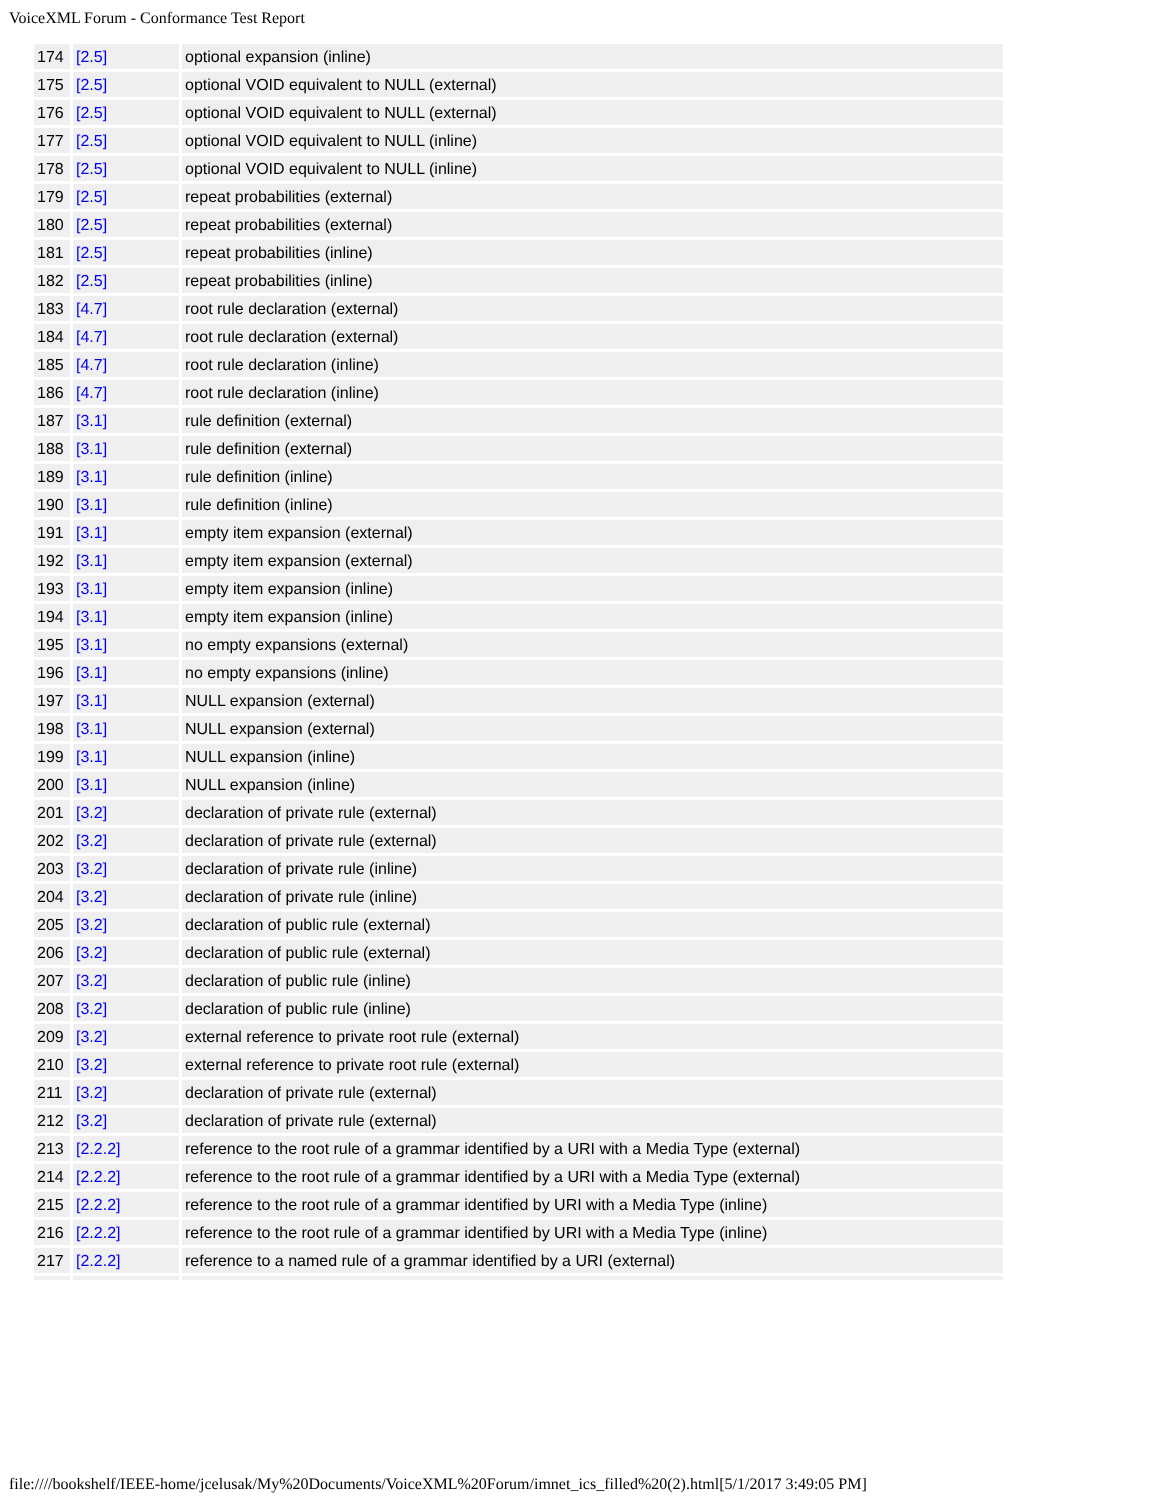VoiceXML Forum - Conformance Test Report
| 174 | [2.5] | optional expansion (inline) |
| 175 | [2.5] | optional VOID equivalent to NULL (external) |
| 176 | [2.5] | optional VOID equivalent to NULL (external) |
| 177 | [2.5] | optional VOID equivalent to NULL (inline) |
| 178 | [2.5] | optional VOID equivalent to NULL (inline) |
| 179 | [2.5] | repeat probabilities (external) |
| 180 | [2.5] | repeat probabilities (external) |
| 181 | [2.5] | repeat probabilities (inline) |
| 182 | [2.5] | repeat probabilities (inline) |
| 183 | [4.7] | root rule declaration (external) |
| 184 | [4.7] | root rule declaration (external) |
| 185 | [4.7] | root rule declaration (inline) |
| 186 | [4.7] | root rule declaration (inline) |
| 187 | [3.1] | rule definition (external) |
| 188 | [3.1] | rule definition (external) |
| 189 | [3.1] | rule definition (inline) |
| 190 | [3.1] | rule definition (inline) |
| 191 | [3.1] | empty item expansion (external) |
| 192 | [3.1] | empty item expansion (external) |
| 193 | [3.1] | empty item expansion (inline) |
| 194 | [3.1] | empty item expansion (inline) |
| 195 | [3.1] | no empty expansions (external) |
| 196 | [3.1] | no empty expansions (inline) |
| 197 | [3.1] | NULL expansion (external) |
| 198 | [3.1] | NULL expansion (external) |
| 199 | [3.1] | NULL expansion (inline) |
| 200 | [3.1] | NULL expansion (inline) |
| 201 | [3.2] | declaration of private rule (external) |
| 202 | [3.2] | declaration of private rule (external) |
| 203 | [3.2] | declaration of private rule (inline) |
| 204 | [3.2] | declaration of private rule (inline) |
| 205 | [3.2] | declaration of public rule (external) |
| 206 | [3.2] | declaration of public rule (external) |
| 207 | [3.2] | declaration of public rule (inline) |
| 208 | [3.2] | declaration of public rule (inline) |
| 209 | [3.2] | external reference to private root rule (external) |
| 210 | [3.2] | external reference to private root rule (external) |
| 211 | [3.2] | declaration of private rule (external) |
| 212 | [3.2] | declaration of private rule (external) |
| 213 | [2.2.2] | reference to the root rule of a grammar identified by a URI with a Media Type (external) |
| 214 | [2.2.2] | reference to the root rule of a grammar identified by a URI with a Media Type (external) |
| 215 | [2.2.2] | reference to the root rule of a grammar identified by URI with a Media Type (inline) |
| 216 | [2.2.2] | reference to the root rule of a grammar identified by URI with a Media Type (inline) |
| 217 | [2.2.2] | reference to a named rule of a grammar identified by a URI (external) |
file:////bookshelf/IEEE-home/jcelusak/My%20Documents/VoiceXML%20Forum/imnet_ics_filled%20(2).html[5/1/2017 3:49:05 PM]